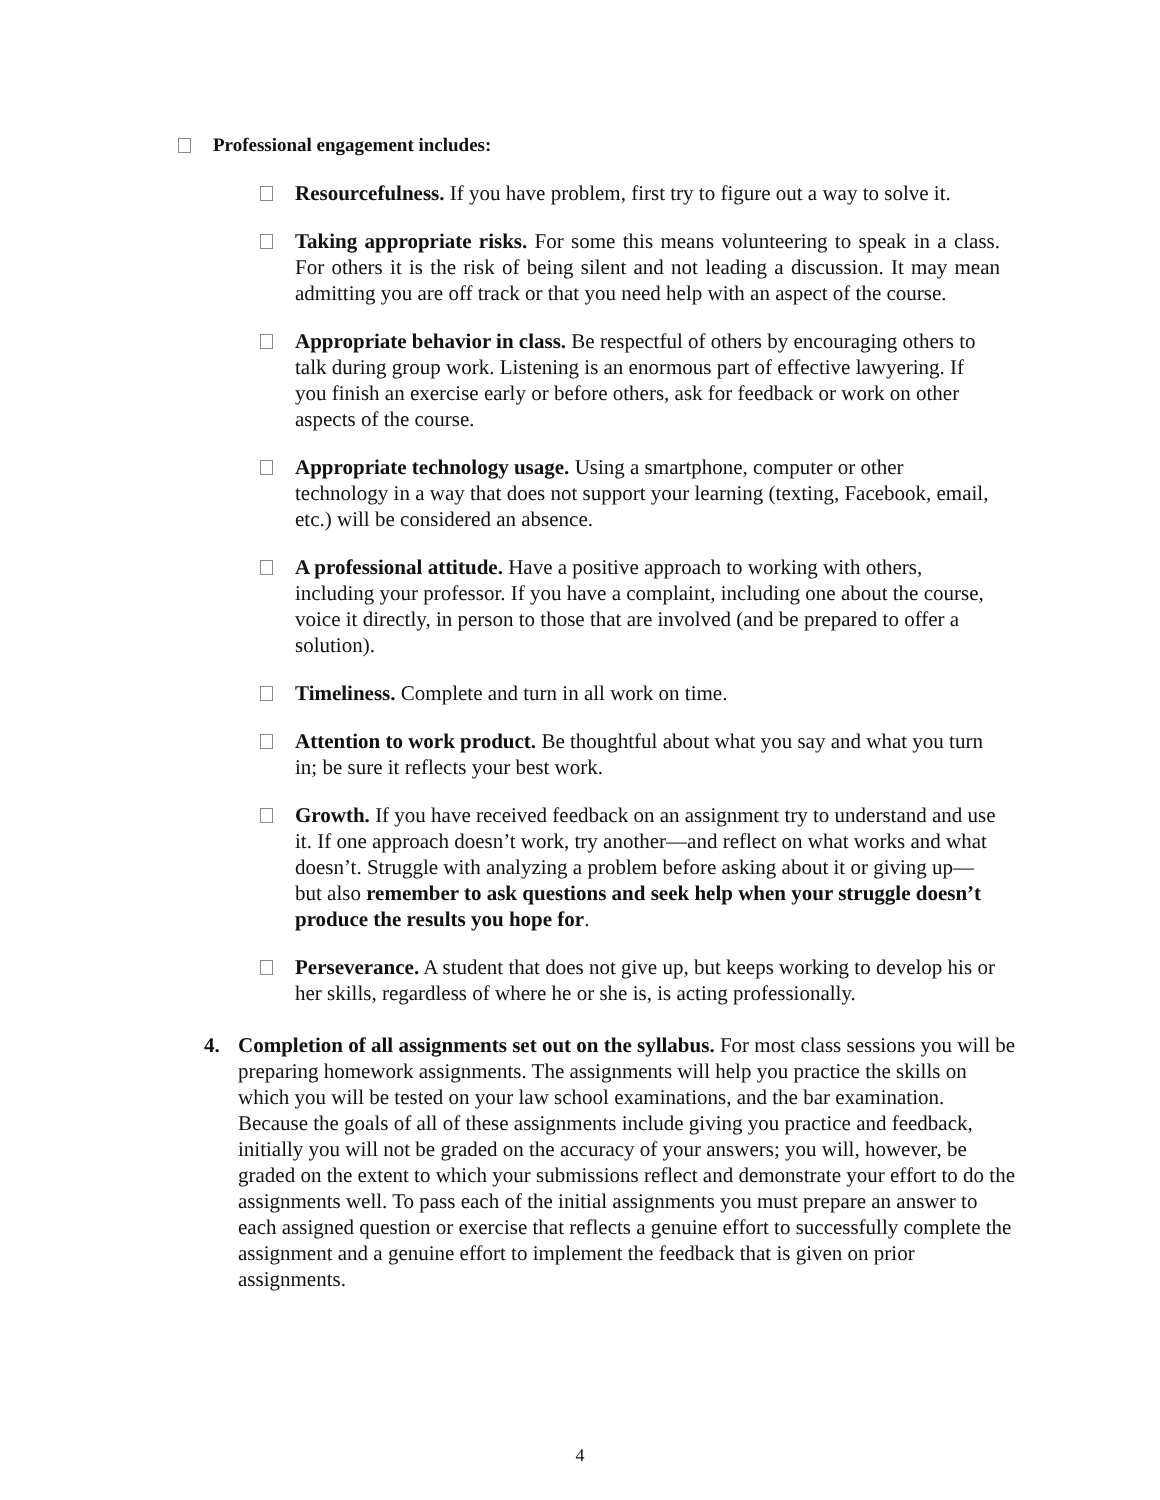Professional engagement includes:
Resourcefulness. If you have problem, first try to figure out a way to solve it.
Taking appropriate risks. For some this means volunteering to speak in a class. For others it is the risk of being silent and not leading a discussion. It may mean admitting you are off track or that you need help with an aspect of the course.
Appropriate behavior in class. Be respectful of others by encouraging others to talk during group work. Listening is an enormous part of effective lawyering. If you finish an exercise early or before others, ask for feedback or work on other aspects of the course.
Appropriate technology usage. Using a smartphone, computer or other technology in a way that does not support your learning (texting, Facebook, email, etc.) will be considered an absence.
A professional attitude. Have a positive approach to working with others, including your professor. If you have a complaint, including one about the course, voice it directly, in person to those that are involved (and be prepared to offer a solution).
Timeliness. Complete and turn in all work on time.
Attention to work product. Be thoughtful about what you say and what you turn in; be sure it reflects your best work.
Growth. If you have received feedback on an assignment try to understand and use it. If one approach doesn’t work, try another—and reflect on what works and what doesn’t. Struggle with analyzing a problem before asking about it or giving up—but also remember to ask questions and seek help when your struggle doesn’t produce the results you hope for.
Perseverance. A student that does not give up, but keeps working to develop his or her skills, regardless of where he or she is, is acting professionally.
4. Completion of all assignments set out on the syllabus. For most class sessions you will be preparing homework assignments. The assignments will help you practice the skills on which you will be tested on your law school examinations, and the bar examination. Because the goals of all of these assignments include giving you practice and feedback, initially you will not be graded on the accuracy of your answers; you will, however, be graded on the extent to which your submissions reflect and demonstrate your effort to do the assignments well. To pass each of the initial assignments you must prepare an answer to each assigned question or exercise that reflects a genuine effort to successfully complete the assignment and a genuine effort to implement the feedback that is given on prior assignments.
4